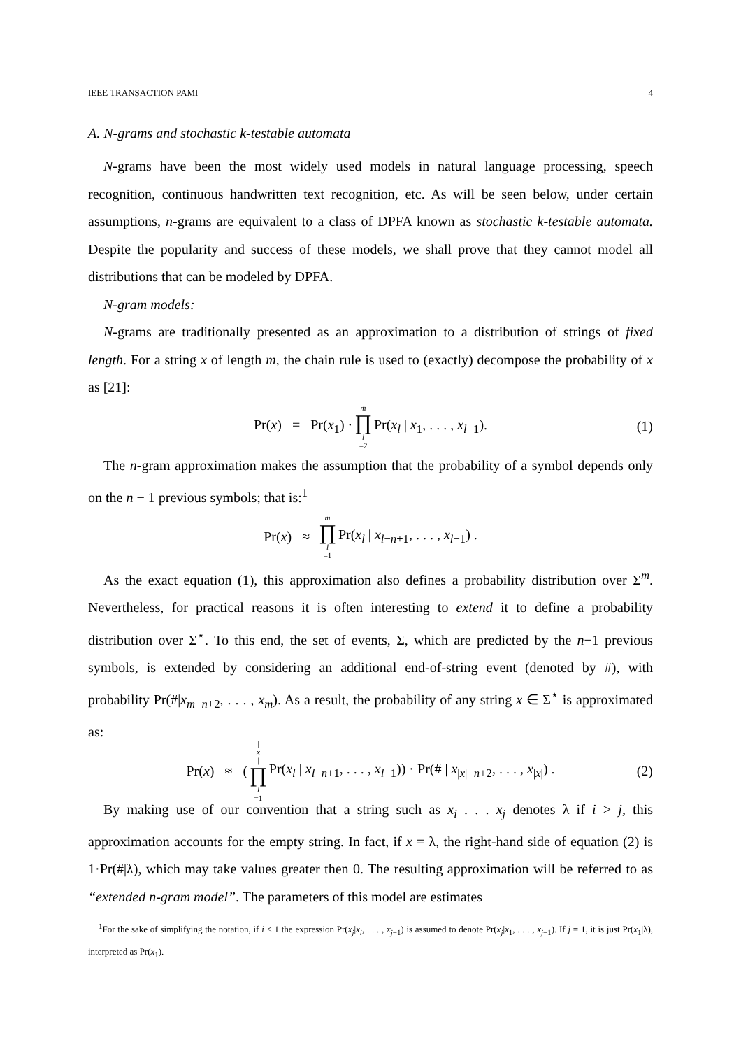IEEE TRANSACTION PAMI 4
A. N-grams and stochastic k-testable automata
N-grams have been the most widely used models in natural language processing, speech recognition, continuous handwritten text recognition, etc. As will be seen below, under certain assumptions, n-grams are equivalent to a class of DPFA known as stochastic k-testable automata. Despite the popularity and success of these models, we shall prove that they cannot model all distributions that can be modeled by DPFA.
N-gram models:
N-grams are traditionally presented as an approximation to a distribution of strings of fixed length. For a string x of length m, the chain rule is used to (exactly) decompose the probability of x as [21]:
Pr(x) = Pr(x<sub>1</sub>) · m ∏ l =2 Pr(x<sub>l</sub> | x<sub>1</sub>, . . . , x<sub>l−1</sub>). (1)
The n-gram approximation makes the assumption that the probability of a symbol depends only on the n − 1 previous symbols; that is:<sup>1</sup>
Pr(x) ≈ m ∏ l =1 Pr(x<sub>l</sub> | x<sub>l−n+1</sub>, . . . , x<sub>l−1</sub>) .
As the exact equation (1), this approximation also defines a probability distribution over Σ<sup>m</sup>. Nevertheless, for practical reasons it is often interesting to extend it to define a probability distribution over Σ<sup>⋆</sup>. To this end, the set of events, Σ, which are predicted by the n−1 previous symbols, is extended by considering an additional end-of-string event (denoted by #), with probability Pr(#|x<sub>m−n+2</sub>, . . . , x<sub>m</sub>). As a result, the probability of any string x ∈ Σ<sup>⋆</sup> is approximated as:
Pr(x) ≈ (| x | ∏ l =1 Pr(x<sub>l</sub> | x<sub>l−n+1</sub>, . . . , x<sub>l−1</sub>)) · Pr(# | x<sub>|x|−n+2</sub>, . . . , x<sub>|x|</sub>) . (2)
By making use of our convention that a string such as x<sub>i</sub> . . . x<sub>j</sub> denotes λ if i > j, this approximation accounts for the empty string. In fact, if x = λ, the right-hand side of equation (2) is 1·Pr(#|λ), which may take values greater then 0. The resulting approximation will be referred to as “extended n-gram model”. The parameters of this model are estimates
<sup>1</sup> For the sake of simplifying the notation, if i ≤ 1 the expression Pr(x<sub>j</sub>|x<sub>i</sub>, . . . , x<sub>j−1</sub>) is assumed to denote Pr(x<sub>j</sub>|x<sub>1</sub>, . . . , x<sub>j−1</sub>). If j = 1, it is just Pr(x<sub>1</sub>|λ), interpreted as Pr(x<sub>1</sub>).